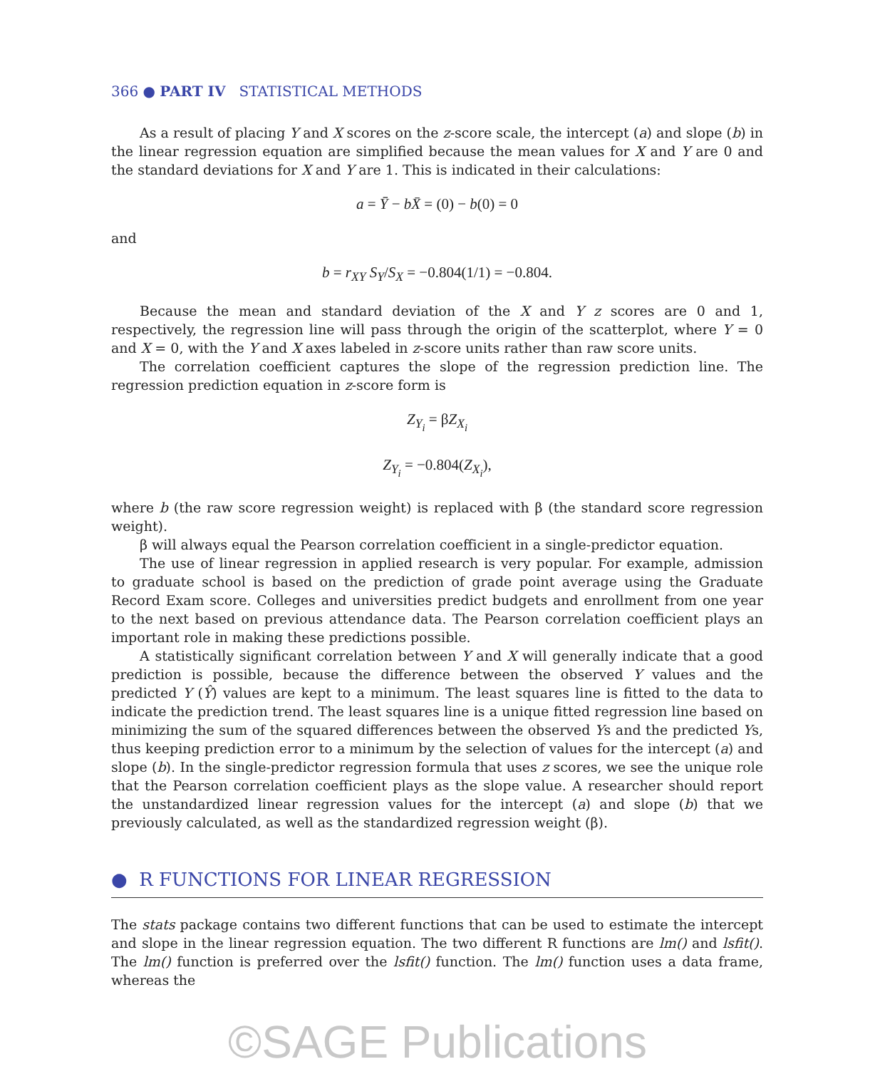366 ● PART IV STATISTICAL METHODS
As a result of placing Y and X scores on the z-score scale, the intercept (a) and slope (b) in the linear regression equation are simplified because the mean values for X and Y are 0 and the standard deviations for X and Y are 1. This is indicated in their calculations:
a = Ȳ − bX̄ = (0) − b(0) = 0
and
b = r<sub>XY</sub> S<sub>Y</sub>/S<sub>X</sub> = −0.804(1/1) = −0.804.
Because the mean and standard deviation of the X and Y z scores are 0 and 1, respectively, the regression line will pass through the origin of the scatterplot, where Y = 0 and X = 0, with the Y and X axes labeled in z-score units rather than raw score units.
The correlation coefficient captures the slope of the regression prediction line. The regression prediction equation in z-score form is
Z<sub>Y<sub>i</sub></sub> = βZ<sub>X<sub>i</sub></sub>
Z<sub>Y<sub>i</sub></sub> = −0.804(Z<sub>X<sub>i</sub></sub>),
where b (the raw score regression weight) is replaced with β (the standard score regression weight).
β will always equal the Pearson correlation coefficient in a single-predictor equation.
The use of linear regression in applied research is very popular. For example, admission to graduate school is based on the prediction of grade point average using the Graduate Record Exam score. Colleges and universities predict budgets and enrollment from one year to the next based on previous attendance data. The Pearson correlation coefficient plays an important role in making these predictions possible.
A statistically significant correlation between Y and X will generally indicate that a good prediction is possible, because the difference between the observed Y values and the predicted Y (Ŷ) values are kept to a minimum. The least squares line is fitted to the data to indicate the prediction trend. The least squares line is a unique fitted regression line based on minimizing the sum of the squared differences between the observed Ys and the predicted Ys, thus keeping prediction error to a minimum by the selection of values for the intercept (a) and slope (b). In the single-predictor regression formula that uses z scores, we see the unique role that the Pearson correlation coefficient plays as the slope value. A researcher should report the unstandardized linear regression values for the intercept (a) and slope (b) that we previously calculated, as well as the standardized regression weight (β).
● R FUNCTIONS FOR LINEAR REGRESSION
The stats package contains two different functions that can be used to estimate the intercept and slope in the linear regression equation. The two different R functions are lm() and lsfit(). The lm() function is preferred over the lsfit() function. The lm() function uses a data frame, whereas the
©SAGE Publications